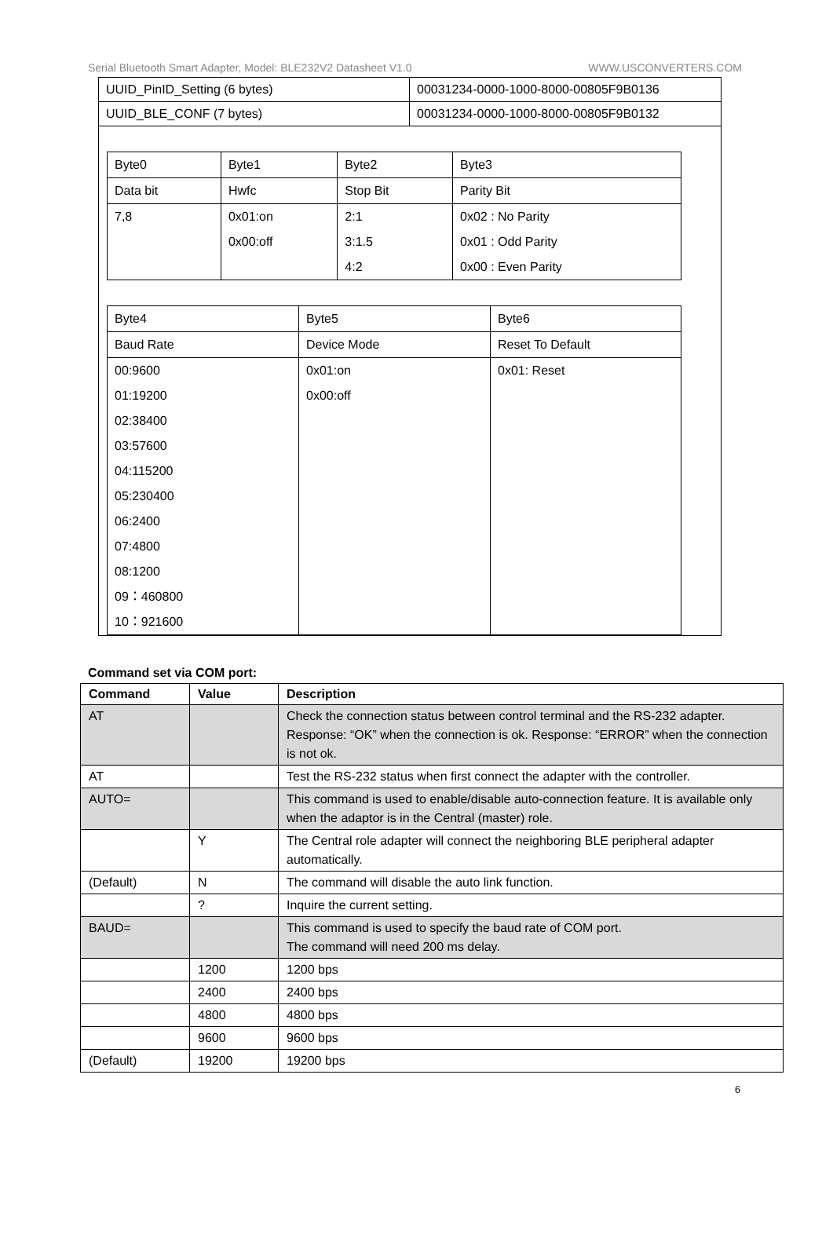Serial Bluetooth Smart Adapter, Model: BLE232V2 Datasheet V1.0 WWW.USCONVERTERS.COM
| UUID_PinID_Setting (6 bytes) | 00031234-0000-1000-8000-00805F9B0136 |
| UUID_BLE_CONF (7 bytes) | 00031234-0000-1000-8000-00805F9B0132 |
| Byte0 | Byte1 | Byte2 | Byte3 |
| Data bit | Hwfc | Stop Bit | Parity Bit |
| 7,8 | 0x01:on 0x00:off | 2:1 3:1.5 4:2 | 0x02 : No Parity 0x01 : Odd Parity 0x00 : Even Parity |
| Byte4 | Byte5 | Byte6 |
| Baud Rate | Device Mode | Reset To Default |
| 00:9600 01:19200 02:38400 03:57600 04:115200 05:230400 06:2400 07:4800 08:1200 09：460800 10：921600 | 0x01:on 0x00:off | 0x01: Reset |
Command set via COM port:
| Command | Value | Description |
| --- | --- | --- |
| AT | | Check the connection status between control terminal and the RS-232 adapter. Response: “OK” when the connection is ok. Response: “ERROR” when the connection is not ok. |
| AT | | Test the RS-232 status when first connect the adapter with the controller. |
| AUTO= | | This command is used to enable/disable auto-connection feature. It is available only when the adaptor is in the Central (master) role. |
| | Y | The Central role adapter will connect the neighboring BLE peripheral adapter automatically. |
| (Default) | N | The command will disable the auto link function. |
| | ? | Inquire the current setting. |
| BAUD= | | This command is used to specify the baud rate of COM port. The command will need 200 ms delay. |
| | 1200 | 1200 bps |
| | 2400 | 2400 bps |
| | 4800 | 4800 bps |
| | 9600 | 9600 bps |
| (Default) | 19200 | 19200 bps |
6